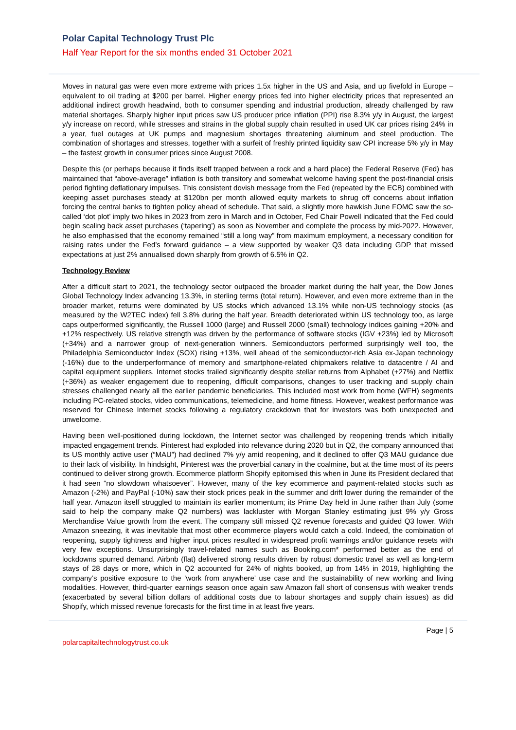Polar Capital Technology Trust Plc
Half Year Report for the six months ended 31 October 2021
Moves in natural gas were even more extreme with prices 1.5x higher in the US and Asia, and up fivefold in Europe – equivalent to oil trading at $200 per barrel. Higher energy prices fed into higher electricity prices that represented an additional indirect growth headwind, both to consumer spending and industrial production, already challenged by raw material shortages. Sharply higher input prices saw US producer price inflation (PPI) rise 8.3% y/y in August, the largest y/y increase on record, while stresses and strains in the global supply chain resulted in used UK car prices rising 24% in a year, fuel outages at UK pumps and magnesium shortages threatening aluminum and steel production. The combination of shortages and stresses, together with a surfeit of freshly printed liquidity saw CPI increase 5% y/y in May – the fastest growth in consumer prices since August 2008.
Despite this (or perhaps because it finds itself trapped between a rock and a hard place) the Federal Reserve (Fed) has maintained that “above-average” inflation is both transitory and somewhat welcome having spent the post-financial crisis period fighting deflationary impulses. This consistent dovish message from the Fed (repeated by the ECB) combined with keeping asset purchases steady at $120bn per month allowed equity markets to shrug off concerns about inflation forcing the central banks to tighten policy ahead of schedule. That said, a slightly more hawkish June FOMC saw the so-called ‘dot plot’ imply two hikes in 2023 from zero in March and in October, Fed Chair Powell indicated that the Fed could begin scaling back asset purchases (‘tapering’) as soon as November and complete the process by mid-2022. However, he also emphasised that the economy remained “still a long way” from maximum employment, a necessary condition for raising rates under the Fed’s forward guidance – a view supported by weaker Q3 data including GDP that missed expectations at just 2% annualised down sharply from growth of 6.5% in Q2.
Technology Review
After a difficult start to 2021, the technology sector outpaced the broader market during the half year, the Dow Jones Global Technology Index advancing 13.3%, in sterling terms (total return). However, and even more extreme than in the broader market, returns were dominated by US stocks which advanced 13.1% while non-US technology stocks (as measured by the W2TEC index) fell 3.8% during the half year. Breadth deteriorated within US technology too, as large caps outperformed significantly, the Russell 1000 (large) and Russell 2000 (small) technology indices gaining +20% and +12% respectively. US relative strength was driven by the performance of software stocks (IGV +23%) led by Microsoft (+34%) and a narrower group of next-generation winners. Semiconductors performed surprisingly well too, the Philadelphia Semiconductor Index (SOX) rising +13%, well ahead of the semiconductor-rich Asia ex-Japan technology (-16%) due to the underperformance of memory and smartphone-related chipmakers relative to datacentre / AI and capital equipment suppliers. Internet stocks trailed significantly despite stellar returns from Alphabet (+27%) and Netflix (+36%) as weaker engagement due to reopening, difficult comparisons, changes to user tracking and supply chain stresses challenged nearly all the earlier pandemic beneficiaries. This included most work from home (WFH) segments including PC-related stocks, video communications, telemedicine, and home fitness. However, weakest performance was reserved for Chinese Internet stocks following a regulatory crackdown that for investors was both unexpected and unwelcome.
Having been well-positioned during lockdown, the Internet sector was challenged by reopening trends which initially impacted engagement trends. Pinterest had exploded into relevance during 2020 but in Q2, the company announced that its US monthly active user (“MAU”) had declined 7% y/y amid reopening, and it declined to offer Q3 MAU guidance due to their lack of visibility. In hindsight, Pinterest was the proverbial canary in the coalmine, but at the time most of its peers continued to deliver strong growth. Ecommerce platform Shopify epitomised this when in June its President declared that it had seen “no slowdown whatsoever”. However, many of the key ecommerce and payment-related stocks such as Amazon (-2%) and PayPal (-10%) saw their stock prices peak in the summer and drift lower during the remainder of the half year. Amazon itself struggled to maintain its earlier momentum; its Prime Day held in June rather than July (some said to help the company make Q2 numbers) was lackluster with Morgan Stanley estimating just 9% y/y Gross Merchandise Value growth from the event. The company still missed Q2 revenue forecasts and guided Q3 lower. With Amazon sneezing, it was inevitable that most other ecommerce players would catch a cold. Indeed, the combination of reopening, supply tightness and higher input prices resulted in widespread profit warnings and/or guidance resets with very few exceptions. Unsurprisingly travel-related names such as Booking.com* performed better as the end of lockdowns spurred demand. Airbnb (flat) delivered strong results driven by robust domestic travel as well as long-term stays of 28 days or more, which in Q2 accounted for 24% of nights booked, up from 14% in 2019, highlighting the company’s positive exposure to the ‘work from anywhere’ use case and the sustainability of new working and living modalities. However, third-quarter earnings season once again saw Amazon fall short of consensus with weaker trends (exacerbated by several billion dollars of additional costs due to labour shortages and supply chain issues) as did Shopify, which missed revenue forecasts for the first time in at least five years.
Page | 5
polarcapitaltechnologytrust.co.uk